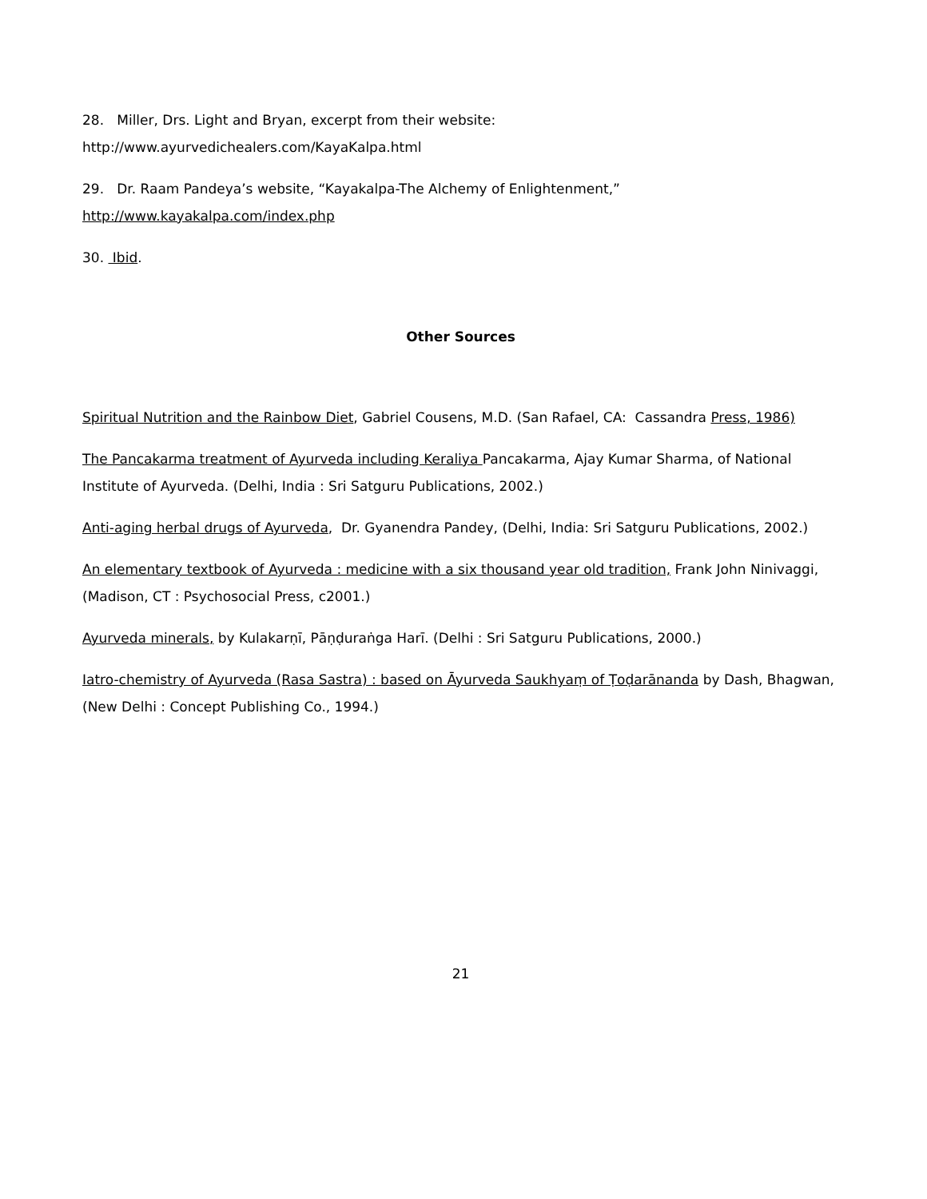28. Miller, Drs. Light and Bryan, excerpt from their website:
http://www.ayurvedichealers.com/KayaKalpa.html
29. Dr. Raam Pandeya’s website, “Kayakalpa-The Alchemy of Enlightenment,”
http://www.kayakalpa.com/index.php
30. Ibid.
Other Sources
Spiritual Nutrition and the Rainbow Diet, Gabriel Cousens, M.D. (San Rafael, CA: Cassandra Press, 1986)
The Pancakarma treatment of Ayurveda including Keraliya Pancakarma, Ajay Kumar Sharma, of National Institute of Ayurveda. (Delhi, India : Sri Satguru Publications, 2002.)
Anti-aging herbal drugs of Ayurveda, Dr. Gyanendra Pandey, (Delhi, India: Sri Satguru Publications, 2002.)
An elementary textbook of Ayurveda : medicine with a six thousand year old tradition, Frank John Ninivaggi, (Madison, CT : Psychosocial Press, c2001.)
Ayurveda minerals, by Kulakarṇī, Pāṇḍuraṅga Harī. (Delhi : Sri Satguru Publications, 2000.)
Iatro-chemistry of Ayurveda (Rasa Sastra) : based on Āyurveda Saukhyaṃ of Ṭoḍarānanda by Dash, Bhagwan, (New Delhi : Concept Publishing Co., 1994.)
21